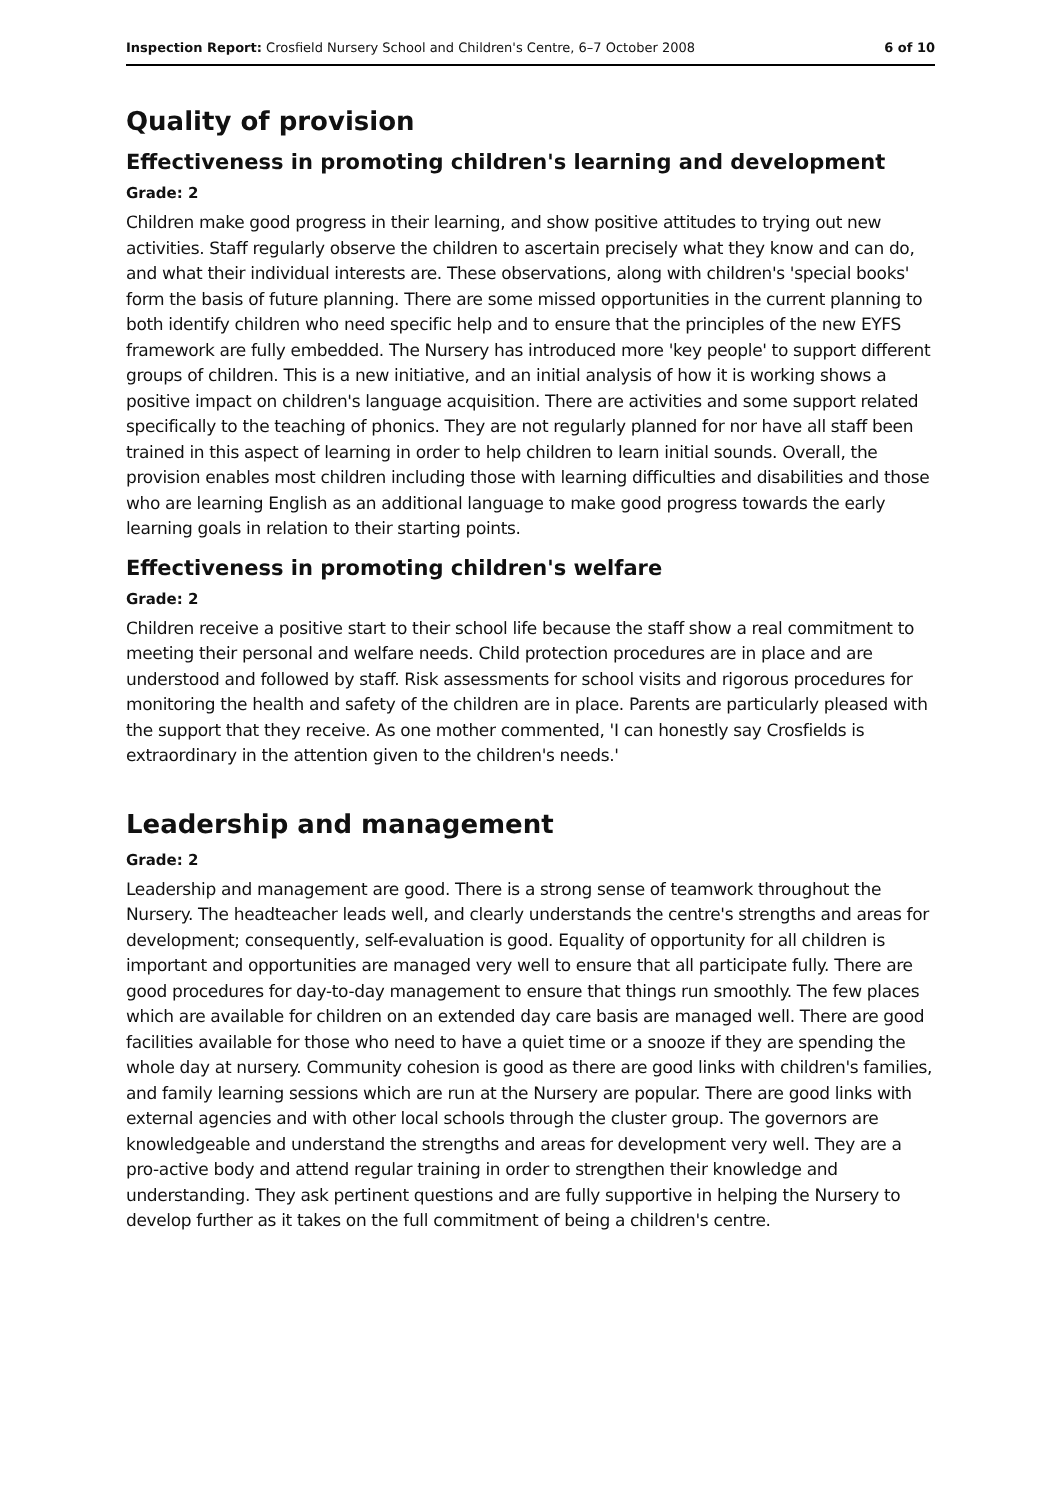Inspection Report: Crosfield Nursery School and Children's Centre, 6–7 October 2008 6 of 10
Quality of provision
Effectiveness in promoting children's learning and development
Grade: 2
Children make good progress in their learning, and show positive attitudes to trying out new activities. Staff regularly observe the children to ascertain precisely what they know and can do, and what their individual interests are. These observations, along with children's 'special books' form the basis of future planning. There are some missed opportunities in the current planning to both identify children who need specific help and to ensure that the principles of the new EYFS framework are fully embedded. The Nursery has introduced more 'key people' to support different groups of children. This is a new initiative, and an initial analysis of how it is working shows a positive impact on children's language acquisition. There are activities and some support related specifically to the teaching of phonics. They are not regularly planned for nor have all staff been trained in this aspect of learning in order to help children to learn initial sounds. Overall, the provision enables most children including those with learning difficulties and disabilities and those who are learning English as an additional language to make good progress towards the early learning goals in relation to their starting points.
Effectiveness in promoting children's welfare
Grade: 2
Children receive a positive start to their school life because the staff show a real commitment to meeting their personal and welfare needs. Child protection procedures are in place and are understood and followed by staff. Risk assessments for school visits and rigorous procedures for monitoring the health and safety of the children are in place. Parents are particularly pleased with the support that they receive. As one mother commented, 'I can honestly say Crosfields is extraordinary in the attention given to the children's needs.'
Leadership and management
Grade: 2
Leadership and management are good. There is a strong sense of teamwork throughout the Nursery. The headteacher leads well, and clearly understands the centre's strengths and areas for development; consequently, self-evaluation is good. Equality of opportunity for all children is important and opportunities are managed very well to ensure that all participate fully. There are good procedures for day-to-day management to ensure that things run smoothly. The few places which are available for children on an extended day care basis are managed well. There are good facilities available for those who need to have a quiet time or a snooze if they are spending the whole day at nursery. Community cohesion is good as there are good links with children's families, and family learning sessions which are run at the Nursery are popular. There are good links with external agencies and with other local schools through the cluster group. The governors are knowledgeable and understand the strengths and areas for development very well. They are a pro-active body and attend regular training in order to strengthen their knowledge and understanding. They ask pertinent questions and are fully supportive in helping the Nursery to develop further as it takes on the full commitment of being a children's centre.